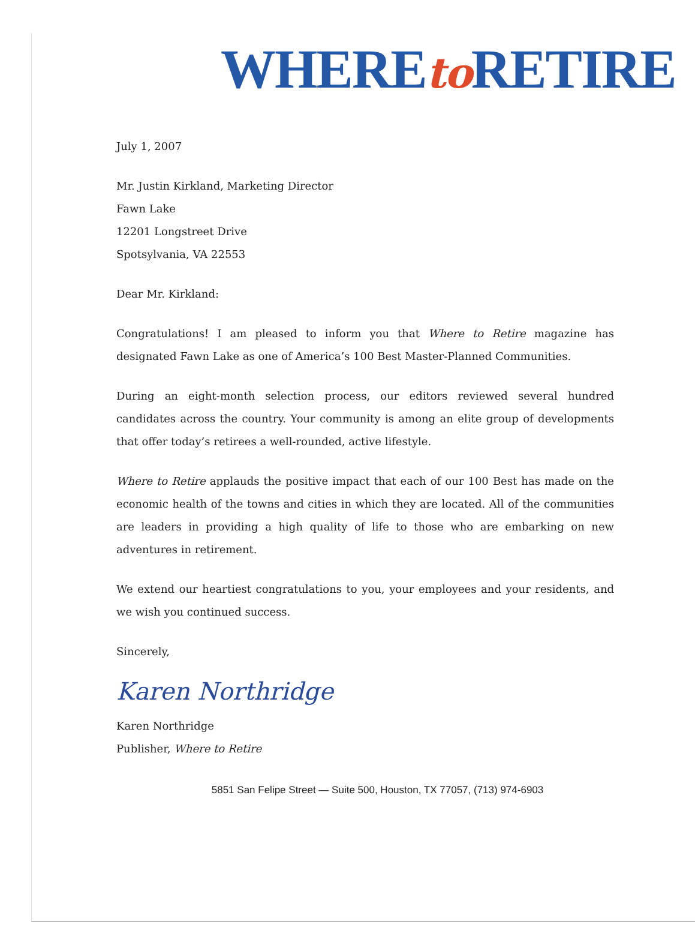WHEREto RETIRE
July 1, 2007
Mr. Justin Kirkland, Marketing Director
Fawn Lake
12201 Longstreet Drive
Spotsylvania, VA 22553
Dear Mr. Kirkland:
Congratulations! I am pleased to inform you that Where to Retire magazine has designated Fawn Lake as one of America’s 100 Best Master-Planned Communities.
During an eight-month selection process, our editors reviewed several hundred candidates across the country. Your community is among an elite group of developments that offer today’s retirees a well-rounded, active lifestyle.
Where to Retire applauds the positive impact that each of our 100 Best has made on the economic health of the towns and cities in which they are located. All of the communities are leaders in providing a high quality of life to those who are embarking on new adventures in retirement.
We extend our heartiest congratulations to you, your employees and your residents, and we wish you continued success.
Sincerely,
Karen Northridge
Karen Northridge
Publisher, Where to Retire
5851 San Felipe Street — Suite 500, Houston, TX 77057, (713) 974-6903